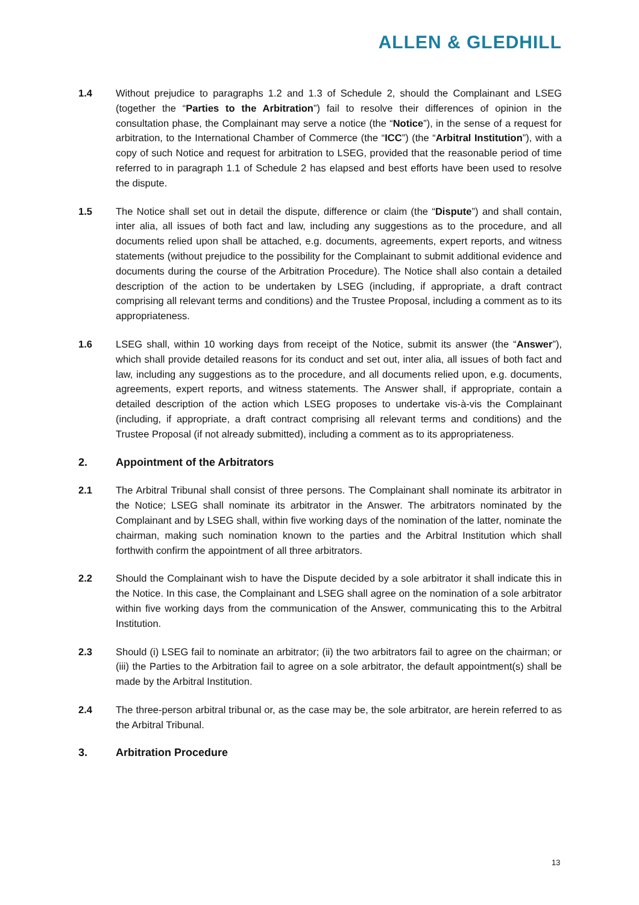ALLEN & GLEDHILL
1.4 Without prejudice to paragraphs 1.2 and 1.3 of Schedule 2, should the Complainant and LSEG (together the “Parties to the Arbitration”) fail to resolve their differences of opinion in the consultation phase, the Complainant may serve a notice (the “Notice”), in the sense of a request for arbitration, to the International Chamber of Commerce (the “ICC”) (the “Arbitral Institution”), with a copy of such Notice and request for arbitration to LSEG, provided that the reasonable period of time referred to in paragraph 1.1 of Schedule 2 has elapsed and best efforts have been used to resolve the dispute.
1.5 The Notice shall set out in detail the dispute, difference or claim (the “Dispute”) and shall contain, inter alia, all issues of both fact and law, including any suggestions as to the procedure, and all documents relied upon shall be attached, e.g. documents, agreements, expert reports, and witness statements (without prejudice to the possibility for the Complainant to submit additional evidence and documents during the course of the Arbitration Procedure). The Notice shall also contain a detailed description of the action to be undertaken by LSEG (including, if appropriate, a draft contract comprising all relevant terms and conditions) and the Trustee Proposal, including a comment as to its appropriateness.
1.6 LSEG shall, within 10 working days from receipt of the Notice, submit its answer (the “Answer”), which shall provide detailed reasons for its conduct and set out, inter alia, all issues of both fact and law, including any suggestions as to the procedure, and all documents relied upon, e.g. documents, agreements, expert reports, and witness statements. The Answer shall, if appropriate, contain a detailed description of the action which LSEG proposes to undertake vis-à-vis the Complainant (including, if appropriate, a draft contract comprising all relevant terms and conditions) and the Trustee Proposal (if not already submitted), including a comment as to its appropriateness.
2. Appointment of the Arbitrators
2.1 The Arbitral Tribunal shall consist of three persons. The Complainant shall nominate its arbitrator in the Notice; LSEG shall nominate its arbitrator in the Answer. The arbitrators nominated by the Complainant and by LSEG shall, within five working days of the nomination of the latter, nominate the chairman, making such nomination known to the parties and the Arbitral Institution which shall forthwith confirm the appointment of all three arbitrators.
2.2 Should the Complainant wish to have the Dispute decided by a sole arbitrator it shall indicate this in the Notice. In this case, the Complainant and LSEG shall agree on the nomination of a sole arbitrator within five working days from the communication of the Answer, communicating this to the Arbitral Institution.
2.3 Should (i) LSEG fail to nominate an arbitrator; (ii) the two arbitrators fail to agree on the chairman; or (iii) the Parties to the Arbitration fail to agree on a sole arbitrator, the default appointment(s) shall be made by the Arbitral Institution.
2.4 The three-person arbitral tribunal or, as the case may be, the sole arbitrator, are herein referred to as the Arbitral Tribunal.
3. Arbitration Procedure
13